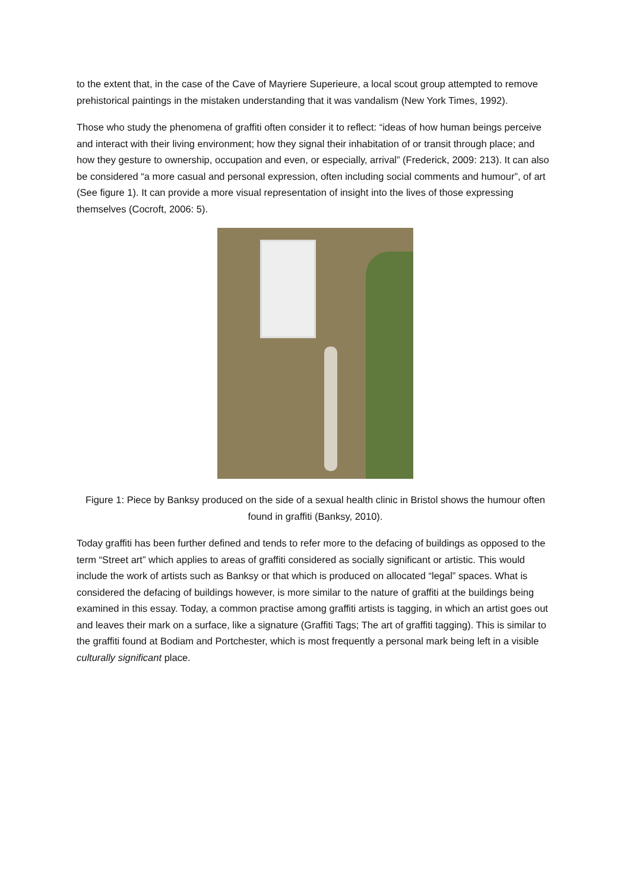to the extent that, in the case of the Cave of Mayriere Superieure, a local scout group attempted to remove prehistorical paintings in the mistaken understanding that it was vandalism (New York Times, 1992).
Those who study the phenomena of graffiti often consider it to reflect: “ideas of how human beings perceive and interact with their living environment; how they signal their inhabitation of or transit through place; and how they gesture to ownership, occupation and even, or especially, arrival” (Frederick, 2009: 213). It can also be considered “a more casual and personal expression, often including social comments and humour”, of art (See figure 1). It can provide a more visual representation of insight into the lives of those expressing themselves (Cocroft, 2006: 5).
Figure 1: Piece by Banksy produced on the side of a sexual health clinic in Bristol shows the humour often found in graffiti (Banksy, 2010).
Today graffiti has been further defined and tends to refer more to the defacing of buildings as opposed to the term “Street art” which applies to areas of graffiti considered as socially significant or artistic. This would include the work of artists such as Banksy or that which is produced on allocated “legal” spaces. What is considered the defacing of buildings however, is more similar to the nature of graffiti at the buildings being examined in this essay. Today, a common practise among graffiti artists is tagging, in which an artist goes out and leaves their mark on a surface, like a signature (Graffiti Tags; The art of graffiti tagging). This is similar to the graffiti found at Bodiam and Portchester, which is most frequently a personal mark being left in a visible culturally significant place.